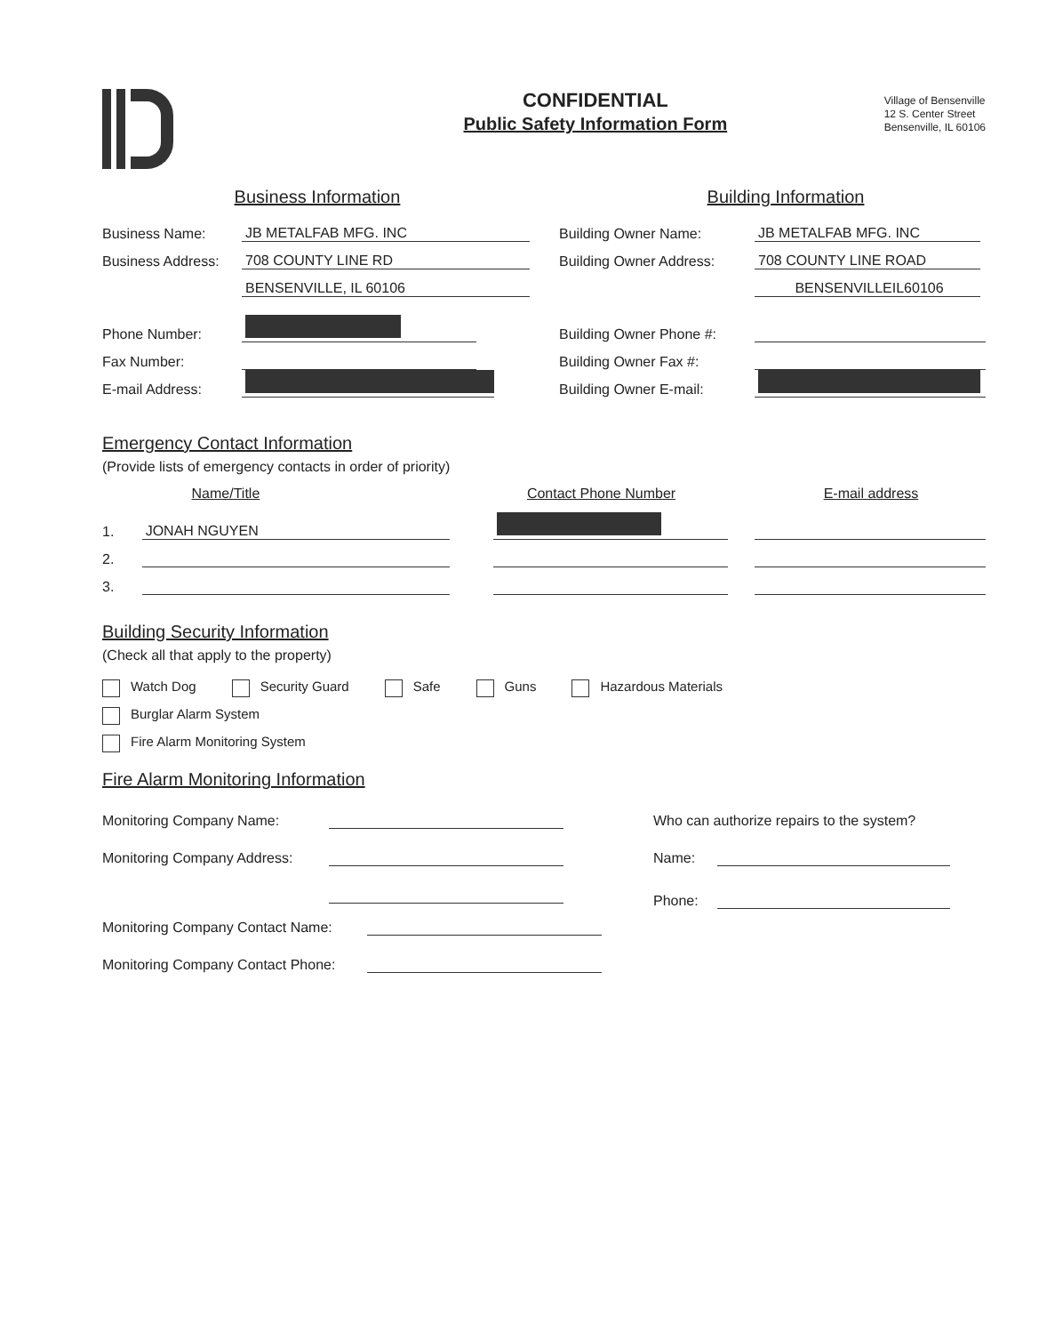CONFIDENTIAL
Public Safety Information Form
Village of Bensenville
12 S. Center Street
Bensenville, IL 60106
Business Information
Business Name: JB METALFAB MFG. INC
Business Address: 708 COUNTY LINE RD
BENSENVILLE, IL 60106
Phone Number:
Fax Number:
E-mail Address:
Building Information
Building Owner Name: JB METALFAB MFG. INC
Building Owner Address: 708 COUNTY LINE ROAD
BENSENVILLEIL60106
Building Owner Phone #:
Building Owner Fax #:
Building Owner E-mail:
Emergency Contact Information
(Provide lists of emergency contacts in order of priority)
Name/Title Contact Phone Number E-mail address
1. JONAH NGUYEN
2.
3.
Building Security Information
(Check all that apply to the property)
Watch Dog Security Guard Safe Guns Hazardous Materials
Burglar Alarm System
Fire Alarm Monitoring System
Fire Alarm Monitoring Information
Monitoring Company Name:
Monitoring Company Address:
Monitoring Company Contact Name:
Monitoring Company Contact Phone:
Who can authorize repairs to the system?
Name:
Phone: